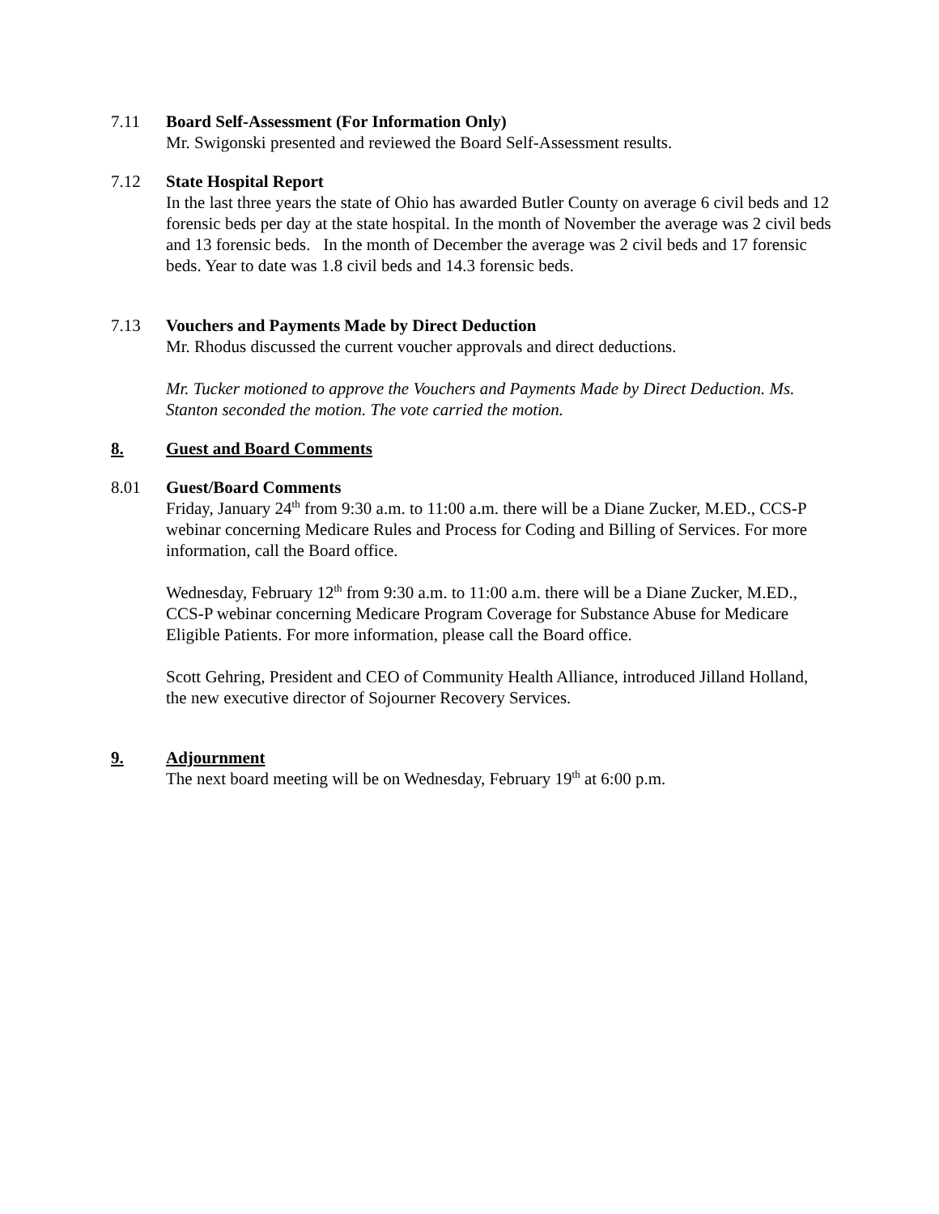7.11 Board Self-Assessment (For Information Only)
Mr. Swigonski presented and reviewed the Board Self-Assessment results.
7.12 State Hospital Report
In the last three years the state of Ohio has awarded Butler County on average 6 civil beds and 12 forensic beds per day at the state hospital. In the month of November the average was 2 civil beds and 13 forensic beds. In the month of December the average was 2 civil beds and 17 forensic beds. Year to date was 1.8 civil beds and 14.3 forensic beds.
7.13 Vouchers and Payments Made by Direct Deduction
Mr. Rhodus discussed the current voucher approvals and direct deductions.
Mr. Tucker motioned to approve the Vouchers and Payments Made by Direct Deduction. Ms. Stanton seconded the motion. The vote carried the motion.
8. Guest and Board Comments
8.01 Guest/Board Comments
Friday, January 24<sup>th</sup> from 9:30 a.m. to 11:00 a.m. there will be a Diane Zucker, M.ED., CCS-P webinar concerning Medicare Rules and Process for Coding and Billing of Services. For more information, call the Board office.
Wednesday, February 12<sup>th</sup> from 9:30 a.m. to 11:00 a.m. there will be a Diane Zucker, M.ED., CCS-P webinar concerning Medicare Program Coverage for Substance Abuse for Medicare Eligible Patients. For more information, please call the Board office.
Scott Gehring, President and CEO of Community Health Alliance, introduced Jilland Holland, the new executive director of Sojourner Recovery Services.
9. Adjournment
The next board meeting will be on Wednesday, February 19<sup>th</sup> at 6:00 p.m.